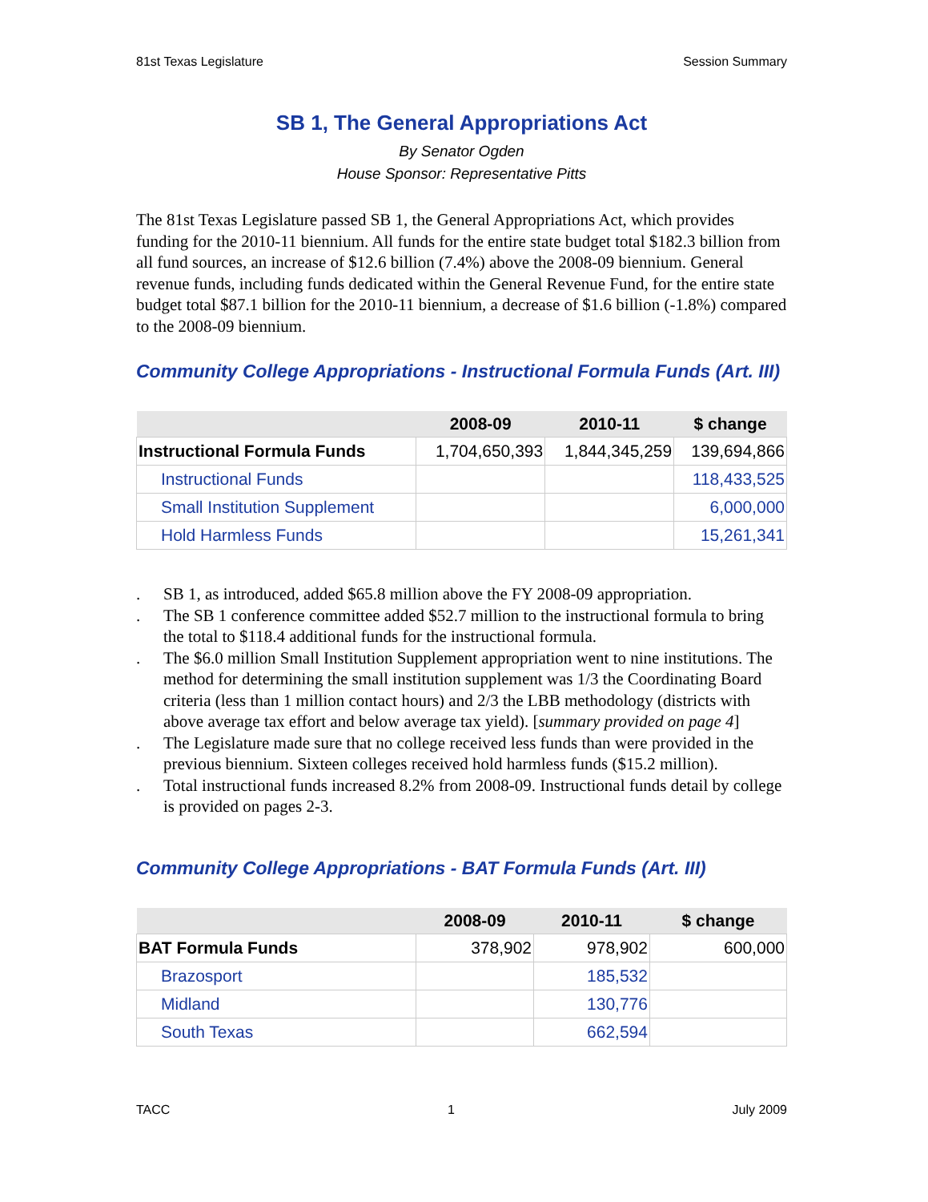81st Texas Legislature Session Summary
SB 1, The General Appropriations Act
By Senator Ogden
House Sponsor: Representative Pitts
The 81st Texas Legislature passed SB 1, the General Appropriations Act, which provides funding for the 2010-11 biennium. All funds for the entire state budget total $182.3 billion from all fund sources, an increase of $12.6 billion (7.4%) above the 2008-09 biennium. General revenue funds, including funds dedicated within the General Revenue Fund, for the entire state budget total $87.1 billion for the 2010-11 biennium, a decrease of $1.6 billion (-1.8%) compared to the 2008-09 biennium.
Community College Appropriations - Instructional Formula Funds (Art. III)
| | 2008-09 | 2010-11 | $ change |
| --- | --- | --- | --- |
| Instructional Formula Funds | 1,704,650,393 | 1,844,345,259 | 139,694,866 |
| Instructional Funds | | | 118,433,525 |
| Small Institution Supplement | | | 6,000,000 |
| Hold Harmless Funds | | | 15,261,341 |
. SB 1, as introduced, added $65.8 million above the FY 2008-09 appropriation.
. The SB 1 conference committee added $52.7 million to the instructional formula to bring the total to $118.4 additional funds for the instructional formula.
. The $6.0 million Small Institution Supplement appropriation went to nine institutions. The method for determining the small institution supplement was 1/3 the Coordinating Board criteria (less than 1 million contact hours) and 2/3 the LBB methodology (districts with above average tax effort and below average tax yield). [summary provided on page 4]
. The Legislature made sure that no college received less funds than were provided in the previous biennium. Sixteen colleges received hold harmless funds ($15.2 million).
. Total instructional funds increased 8.2% from 2008-09. Instructional funds detail by college is provided on pages 2-3.
Community College Appropriations - BAT Formula Funds (Art. III)
| | 2008-09 | 2010-11 | $ change |
| --- | --- | --- | --- |
| BAT Formula Funds | 378,902 | 978,902 | 600,000 |
| Brazosport | | 185,532 | |
| Midland | | 130,776 | |
| South Texas | | 662,594 | |
TACC 1 July 2009